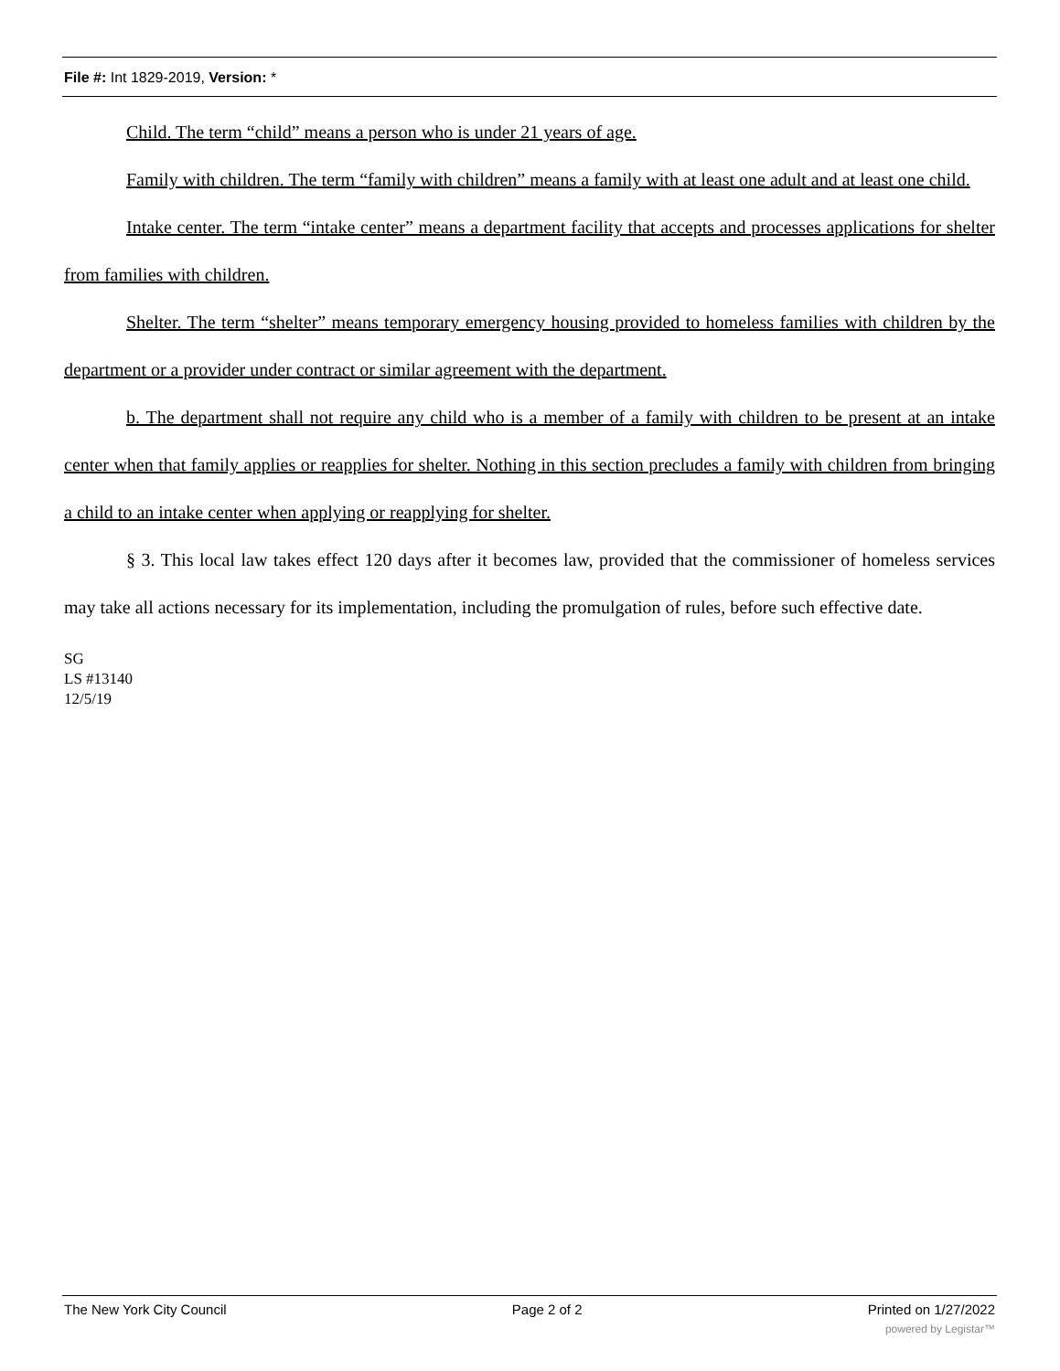File #: Int 1829-2019, Version: *
Child. The term “child” means a person who is under 21 years of age.
Family with children. The term “family with children” means a family with at least one adult and at least one child.
Intake center. The term “intake center” means a department facility that accepts and processes applications for shelter from families with children.
Shelter. The term “shelter” means temporary emergency housing provided to homeless families with children by the department or a provider under contract or similar agreement with the department.
b. The department shall not require any child who is a member of a family with children to be present at an intake center when that family applies or reapplies for shelter. Nothing in this section precludes a family with children from bringing a child to an intake center when applying or reapplying for shelter.
§ 3. This local law takes effect 120 days after it becomes law, provided that the commissioner of homeless services may take all actions necessary for its implementation, including the promulgation of rules, before such effective date.
SG
LS #13140
12/5/19
The New York City Council Page 2 of 2 Printed on 1/27/2022
powered by Legistar™